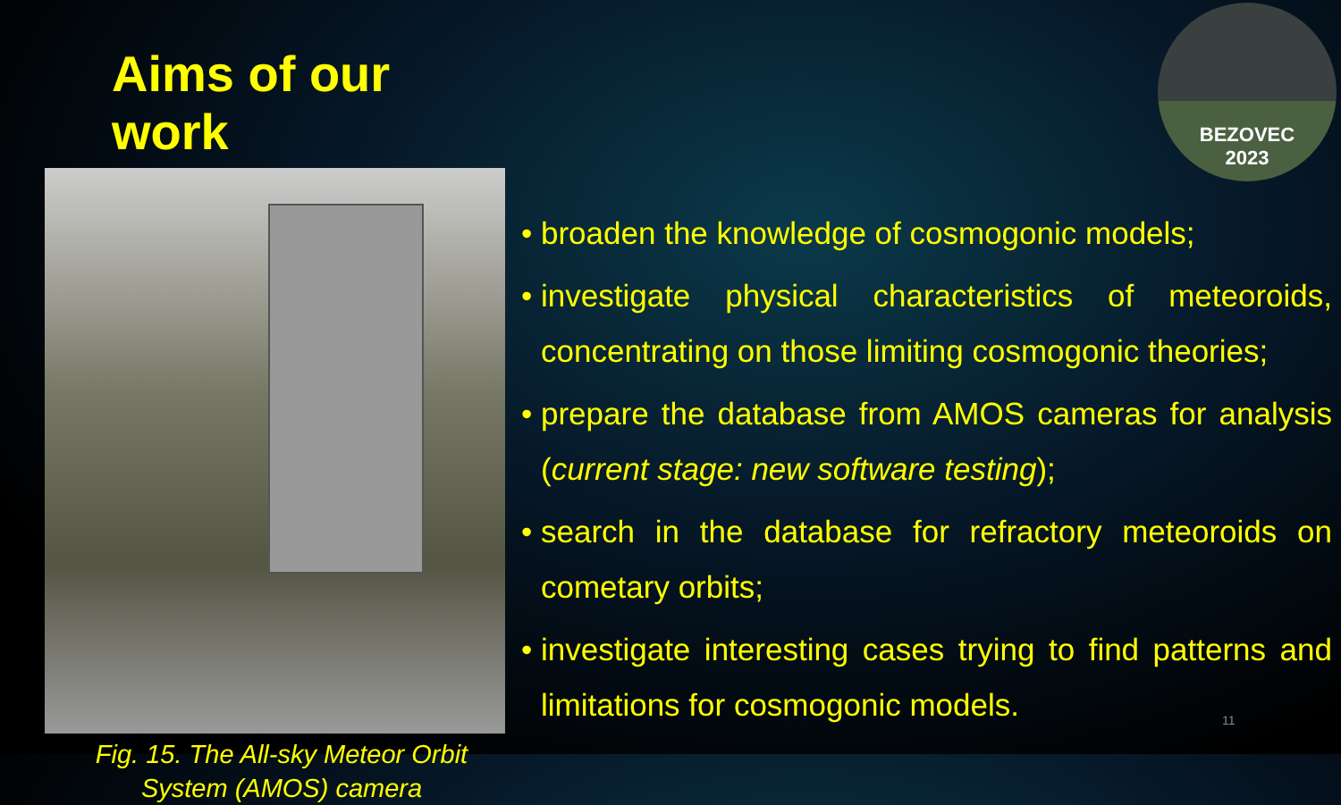Aims of our work
Fig. 15. The All-sky Meteor Orbit
System (AMOS) camera
BEZOVEC
2023
broaden the knowledge of cosmogonic models;
investigate physical characteristics of meteoroids, concentrating on those limiting cosmogonic theories;
prepare the database from AMOS cameras for analysis (current stage: new software testing);
search in the database for refractory meteoroids on cometary orbits;
investigate interesting cases trying to find patterns and limitations for cosmogonic models.
11